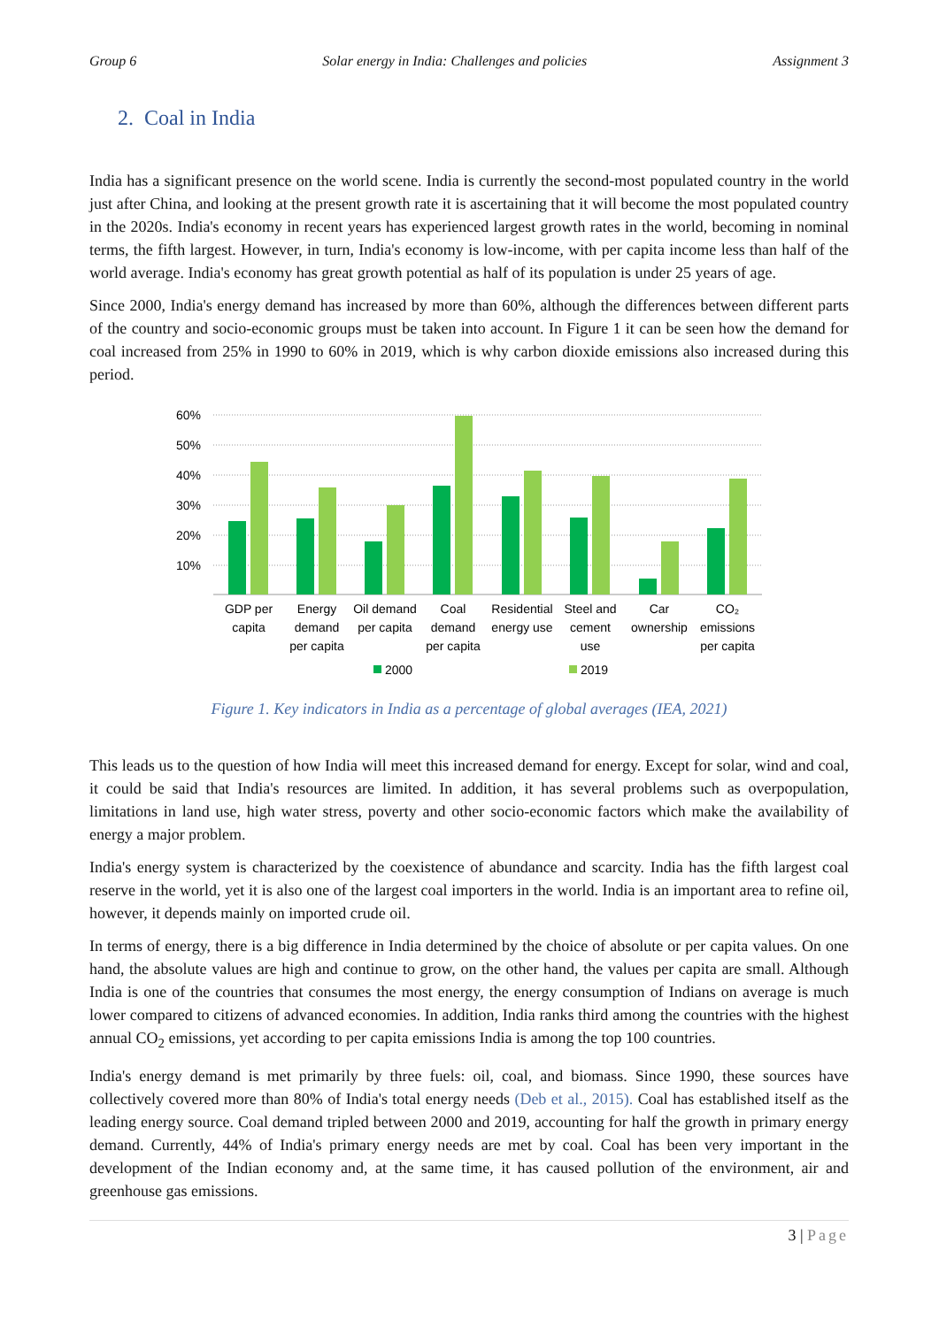Group 6 Solar energy in India: Challenges and policies Assignment 3
2. Coal in India
India has a significant presence on the world scene. India is currently the second-most populated country in the world just after China, and looking at the present growth rate it is ascertaining that it will become the most populated country in the 2020s. India's economy in recent years has experienced largest growth rates in the world, becoming in nominal terms, the fifth largest. However, in turn, India's economy is low-income, with per capita income less than half of the world average. India's economy has great growth potential as half of its population is under 25 years of age.
Since 2000, India's energy demand has increased by more than 60%, although the differences between different parts of the country and socio-economic groups must be taken into account. In Figure 1 it can be seen how the demand for coal increased from 25% in 1990 to 60% in 2019, which is why carbon dioxide emissions also increased during this period.
60%
50%
40%
30%
20%
10%
GDP per
capita
Energy
demand
per capita
Oil demand
per capita
Coal
demand
per capita
Residential
energy use
Steel and
cement
use
Car
ownership
CO₂
emissions
per capita
2000
2019
Figure 1. Key indicators in India as a percentage of global averages (IEA, 2021)
This leads us to the question of how India will meet this increased demand for energy. Except for solar, wind and coal, it could be said that India's resources are limited. In addition, it has several problems such as overpopulation, limitations in land use, high water stress, poverty and other socio-economic factors which make the availability of energy a major problem.
India's energy system is characterized by the coexistence of abundance and scarcity. India has the fifth largest coal reserve in the world, yet it is also one of the largest coal importers in the world. India is an important area to refine oil, however, it depends mainly on imported crude oil.
In terms of energy, there is a big difference in India determined by the choice of absolute or per capita values. On one hand, the absolute values are high and continue to grow, on the other hand, the values per capita are small. Although India is one of the countries that consumes the most energy, the energy consumption of Indians on average is much lower compared to citizens of advanced economies. In addition, India ranks third among the countries with the highest annual CO<sub>2</sub> emissions, yet according to per capita emissions India is among the top 100 countries.
India's energy demand is met primarily by three fuels: oil, coal, and biomass. Since 1990, these sources have collectively covered more than 80% of India's total energy needs (Deb et al., 2015). Coal has established itself as the leading energy source. Coal demand tripled between 2000 and 2019, accounting for half the growth in primary energy demand. Currently, 44% of India's primary energy needs are met by coal. Coal has been very important in the development of the Indian economy and, at the same time, it has caused pollution of the environment, air and greenhouse gas emissions.
3 | Page